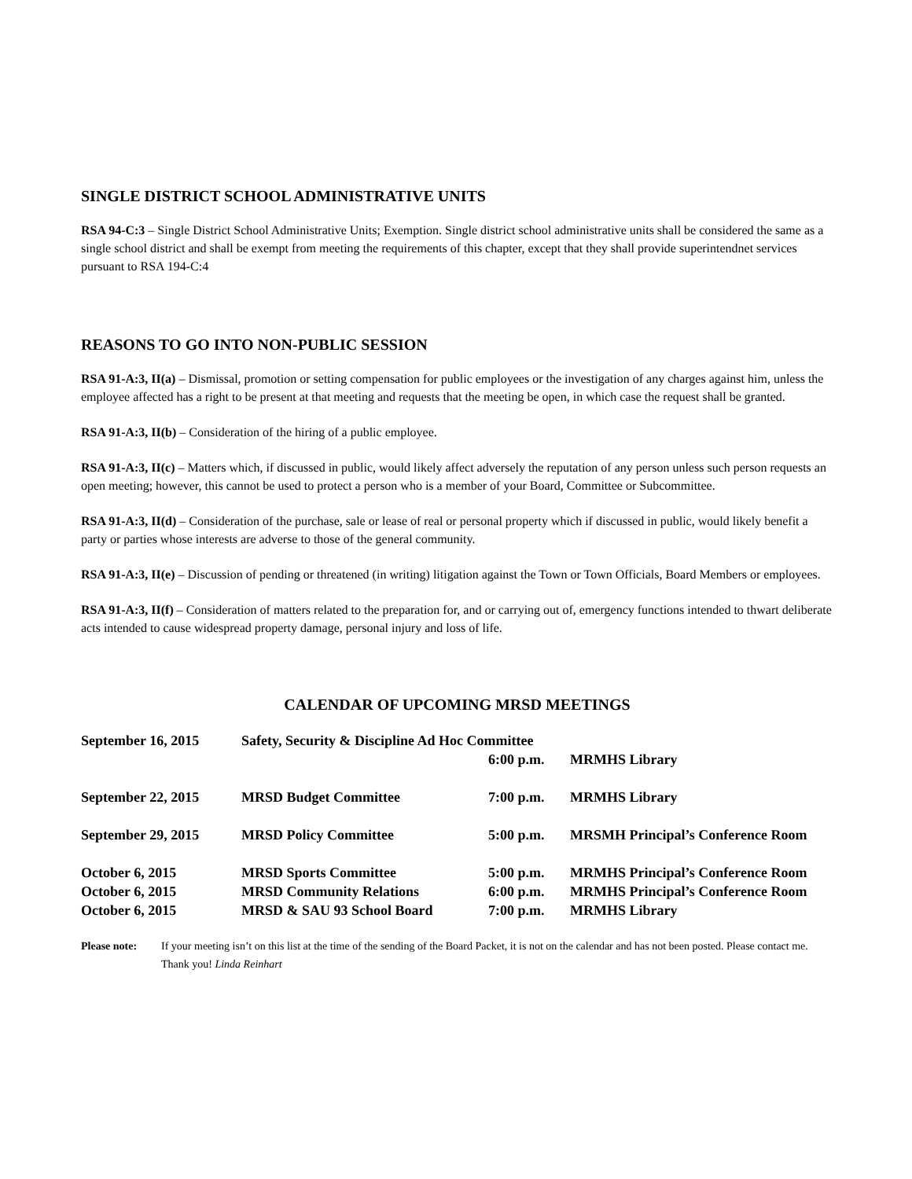SINGLE DISTRICT SCHOOL ADMINISTRATIVE UNITS
RSA 94-C:3 – Single District School Administrative Units; Exemption. Single district school administrative units shall be considered the same as a single school district and shall be exempt from meeting the requirements of this chapter, except that they shall provide superintendnet services pursuant to RSA 194-C:4
REASONS TO GO INTO NON-PUBLIC SESSION
RSA 91-A:3, II(a) – Dismissal, promotion or setting compensation for public employees or the investigation of any charges against him, unless the employee affected has a right to be present at that meeting and requests that the meeting be open, in which case the request shall be granted.
RSA 91-A:3, II(b) – Consideration of the hiring of a public employee.
RSA 91-A:3, II(c) – Matters which, if discussed in public, would likely affect adversely the reputation of any person unless such person requests an open meeting; however, this cannot be used to protect a person who is a member of your Board, Committee or Subcommittee.
RSA 91-A:3, II(d) – Consideration of the purchase, sale or lease of real or personal property which if discussed in public, would likely benefit a party or parties whose interests are adverse to those of the general community.
RSA 91-A:3, II(e) – Discussion of pending or threatened (in writing) litigation against the Town or Town Officials, Board Members or employees.
RSA 91-A:3, II(f) – Consideration of matters related to the preparation for, and or carrying out of, emergency functions intended to thwart deliberate acts intended to cause widespread property damage, personal injury and loss of life.
CALENDAR OF UPCOMING MRSD MEETINGS
| September 16, 2015 | Safety, Security & Discipline Ad Hoc Committee | | |
| | | 6:00 p.m. | MRMHS Library |
| September 22, 2015 | MRSD Budget Committee | 7:00 p.m. | MRMHS Library |
| September 29, 2015 | MRSD Policy Committee | 5:00 p.m. | MRSMH Principal’s Conference Room |
| October 6, 2015 | MRSD Sports Committee | 5:00 p.m. | MRMHS Principal’s Conference Room |
| October 6, 2015 | MRSD Community Relations | 6:00 p.m. | MRMHS Principal’s Conference Room |
| October 6, 2015 | MRSD & SAU 93 School Board | 7:00 p.m. | MRMHS Library |
Please note: If your meeting isn’t on this list at the time of the sending of the Board Packet, it is not on the calendar and has not been posted. Please contact me. Thank you! Linda Reinhart